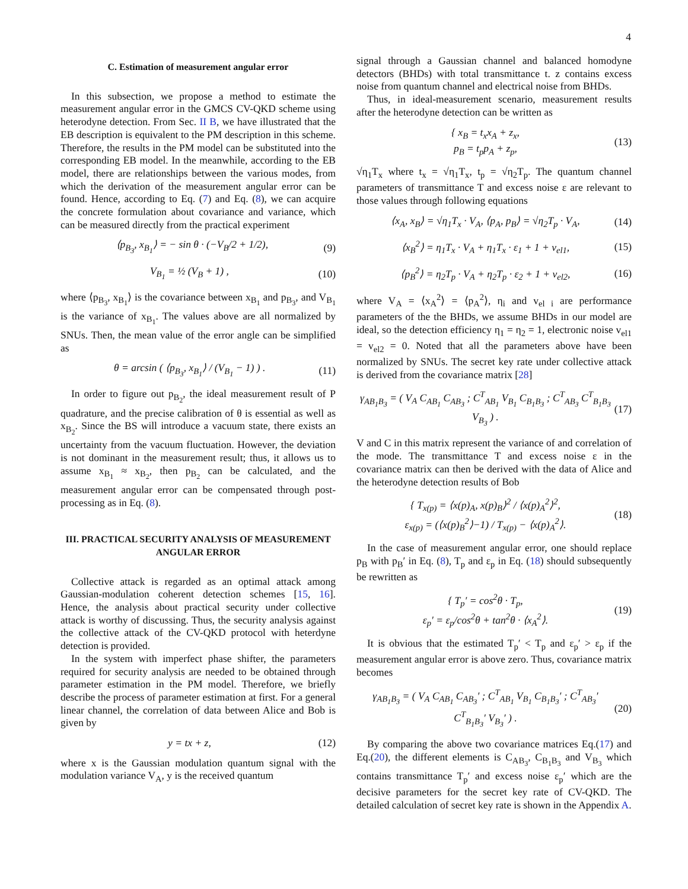4
C. Estimation of measurement angular error
In this subsection, we propose a method to estimate the measurement angular error in the GMCS CV-QKD scheme using heterodyne detection. From Sec. II B, we have illustrated that the EB description is equivalent to the PM description in this scheme. Therefore, the results in the PM model can be substituted into the corresponding EB model. In the meanwhile, according to the EB model, there are relationships between the various modes, from which the derivation of the measurement angular error can be found. Hence, according to Eq. (7) and Eq. (8), we can acquire the concrete formulation about covariance and variance, which can be measured directly from the practical experiment
⟨p<sub>B<sub>3</sub></sub>, x<sub>B<sub>1</sub></sub>⟩ = − sin θ · (−V<sub>B</sub>/2 + 1/2), (9)
V<sub>B<sub>1</sub></sub> = ½ (V<sub>B</sub> + 1) , (10)
where ⟨p<sub>B<sub>3</sub></sub>, x<sub>B<sub>1</sub></sub>⟩ is the covariance between x<sub>B<sub>1</sub></sub> and p<sub>B<sub>3</sub></sub>, and V<sub>B<sub>1</sub></sub> is the variance of x<sub>B<sub>1</sub></sub>. The values above are all normalized by SNUs. Then, the mean value of the error angle can be simplified as
θ = arcsin ( ⟨p<sub>B<sub>3</sub></sub>, x<sub>B<sub>1</sub></sub>⟩ / (V<sub>B<sub>1</sub></sub> − 1) ) . (11)
In order to figure out p<sub>B<sub>2</sub></sub>, the ideal measurement result of P quadrature, and the precise calibration of θ is essential as well as x<sub>B<sub>2</sub></sub>. Since the BS will introduce a vacuum state, there exists an uncertainty from the vacuum fluctuation. However, the deviation is not dominant in the measurement result; thus, it allows us to assume x<sub>B<sub>1</sub></sub> ≈ x<sub>B<sub>2</sub></sub>, then p<sub>B<sub>2</sub></sub> can be calculated, and the measurement angular error can be compensated through post-processing as in Eq. (8).
III. PRACTICAL SECURITY ANALYSIS OF MEASUREMENT ANGULAR ERROR
Collective attack is regarded as an optimal attack among Gaussian-modulation coherent detection schemes [15, 16]. Hence, the analysis about practical security under collective attack is worthy of discussing. Thus, the security analysis against the collective attack of the CV-QKD protocol with heterdyne detection is provided.
In the system with imperfect phase shifter, the parameters required for security analysis are needed to be obtained through parameter estimation in the PM model. Therefore, we briefly describe the process of parameter estimation at first. For a general linear channel, the correlation of data between Alice and Bob is given by
y = tx + z, (12)
where x is the Gaussian modulation quantum signal with the modulation variance V<sub>A</sub>, y is the received quantum
signal through a Gaussian channel and balanced homodyne detectors (BHDs) with total transmittance t. z contains excess noise from quantum channel and electrical noise from BHDs.
Thus, in ideal-measurement scenario, measurement results after the heterodyne detection can be written as
{ x<sub>B</sub> = t<sub>x</sub>x<sub>A</sub> + z<sub>x</sub>,
p<sub>B</sub> = t<sub>p</sub>p<sub>A</sub> + z<sub>p</sub>, (13)
√η<sub>1</sub>T<sub>x</sub> where t<sub>x</sub> = √η<sub>1</sub>T<sub>x</sub>, t<sub>p</sub> = √η<sub>2</sub>T<sub>p</sub>. The quantum channel parameters of transmittance T and excess noise ε are relevant to those values through following equations
⟨x<sub>A</sub>, x<sub>B</sub>⟩ = √η<sub>1</sub>T<sub>x</sub> · V<sub>A</sub>, ⟨p<sub>A</sub>, p<sub>B</sub>⟩ = √η<sub>2</sub>T<sub>p</sub> · V<sub>A</sub>, (14)
⟨x<sub>B</sub><sup>2</sup>⟩ = η<sub>1</sub>T<sub>x</sub> · V<sub>A</sub> + η<sub>1</sub>T<sub>x</sub> · ε<sub>1</sub> + 1 + v<sub>el1</sub>, (15)
⟨p<sub>B</sub><sup>2</sup>⟩ = η<sub>2</sub>T<sub>p</sub> · V<sub>A</sub> + η<sub>2</sub>T<sub>p</sub> · ε<sub>2</sub> + 1 + v<sub>el2</sub>, (16)
where V<sub>A</sub> = ⟨x<sub>A</sub><sup>2</sup>⟩ = ⟨p<sub>A</sub><sup>2</sup>⟩, η<sub>i</sub> and v<sub>el i</sub> are performance parameters of the the BHDs, we assume BHDs in our model are ideal, so the detection efficiency η<sub>1</sub> = η<sub>2</sub> = 1, electronic noise v<sub>el1</sub> = v<sub>el2</sub> = 0. Noted that all the parameters above have been normalized by SNUs. The secret key rate under collective attack is derived from the covariance matrix [28]
γ<sub>AB<sub>1</sub>B<sub>3</sub></sub> = ( V<sub>A</sub> C<sub>AB<sub>1</sub></sub> C<sub>AB<sub>3</sub></sub> ; C<sup>T</sup><sub>AB<sub>1</sub></sub> V<sub>B<sub>1</sub></sub> C<sub>B<sub>1</sub>B<sub>3</sub></sub> ; C<sup>T</sup><sub>AB<sub>3</sub></sub> C<sup>T</sup><sub>B<sub>1</sub>B<sub>3</sub></sub> V<sub>B<sub>3</sub></sub> ) . (17)
V and C in this matrix represent the variance of and correlation of the mode. The transmittance T and excess noise ε in the covariance matrix can then be derived with the data of Alice and the heterodyne detection results of Bob
{ T<sub>x(p)</sub> = ⟨x(p)<sub>A</sub>, x(p)<sub>B</sub>⟩<sup>2</sup> / ⟨x(p)<sub>A</sub><sup>2</sup>⟩<sup>2</sup>,
ε<sub>x(p)</sub> = (⟨x(p)<sub>B</sub><sup>2</sup>⟩−1) / T<sub>x(p)</sub> − ⟨x(p)<sub>A</sub><sup>2</sup>⟩. (18)
In the case of measurement angular error, one should replace p<sub>B</sub> with p<sub>B</sub>′ in Eq. (8), T<sub>p</sub> and ε<sub>p</sub> in Eq. (18) should subsequently be rewritten as
{ T<sub>p</sub>′ = cos<sup>2</sup>θ · T<sub>p</sub>,
ε<sub>p</sub>′ = ε<sub>p</sub>/cos<sup>2</sup>θ + tan<sup>2</sup>θ · ⟨x<sub>A</sub><sup>2</sup>⟩. (19)
It is obvious that the estimated T<sub>p</sub>′ < T<sub>p</sub> and ε<sub>p</sub>′ > ε<sub>p</sub> if the measurement angular error is above zero. Thus, covariance matrix becomes
γ<sub>AB<sub>1</sub>B<sub>3</sub></sub> = ( V<sub>A</sub> C<sub>AB<sub>1</sub></sub> C<sub>AB<sub>3</sub></sub>′ ; C<sup>T</sup><sub>AB<sub>1</sub></sub> V<sub>B<sub>1</sub></sub> C<sub>B<sub>1</sub>B<sub>3</sub></sub>′ ; C<sup>T</sup><sub>AB<sub>3</sub></sub>′ C<sup>T</sup><sub>B<sub>1</sub>B<sub>3</sub></sub>′ V<sub>B<sub>3</sub></sub>′ ) . (20)
By comparing the above two covariance matrices Eq.(17) and Eq.(20), the different elements is C<sub>AB<sub>3</sub></sub>, C<sub>B<sub>1</sub>B<sub>3</sub></sub> and V<sub>B<sub>3</sub></sub> which contains transmittance T<sub>p</sub>′ and excess noise ε<sub>p</sub>′ which are the decisive parameters for the secret key rate of CV-QKD. The detailed calculation of secret key rate is shown in the Appendix A.